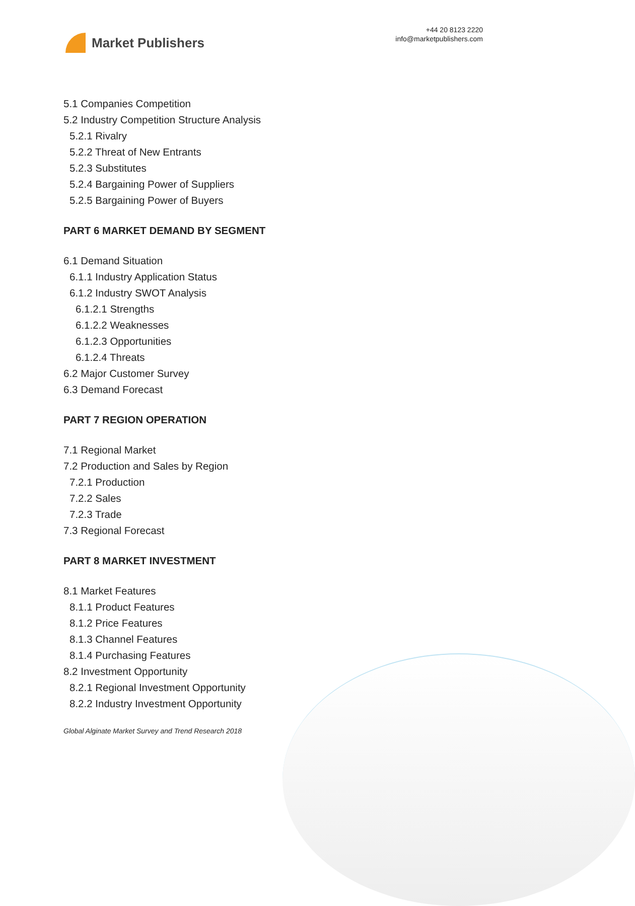Market Publishers
+44 20 8123 2220
info@marketpublishers.com
5.1 Companies Competition
5.2 Industry Competition Structure Analysis
5.2.1 Rivalry
5.2.2 Threat of New Entrants
5.2.3 Substitutes
5.2.4 Bargaining Power of Suppliers
5.2.5 Bargaining Power of Buyers
PART 6 MARKET DEMAND BY SEGMENT
6.1 Demand Situation
6.1.1 Industry Application Status
6.1.2 Industry SWOT Analysis
6.1.2.1 Strengths
6.1.2.2 Weaknesses
6.1.2.3 Opportunities
6.1.2.4 Threats
6.2 Major Customer Survey
6.3 Demand Forecast
PART 7 REGION OPERATION
7.1 Regional Market
7.2 Production and Sales by Region
7.2.1 Production
7.2.2 Sales
7.2.3 Trade
7.3 Regional Forecast
PART 8 MARKET INVESTMENT
8.1 Market Features
8.1.1 Product Features
8.1.2 Price Features
8.1.3 Channel Features
8.1.4 Purchasing Features
8.2 Investment Opportunity
8.2.1 Regional Investment Opportunity
8.2.2 Industry Investment Opportunity
Global Alginate Market Survey and Trend Research 2018